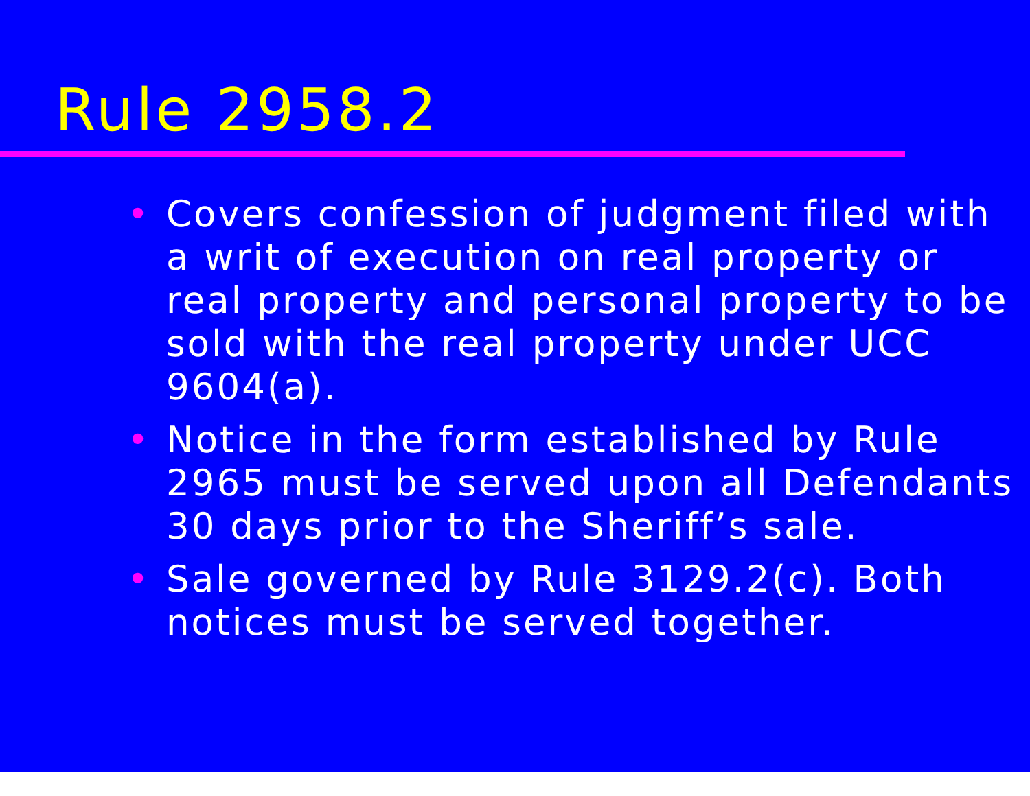Rule 2958.2
• Covers confession of judgment filed with a writ of execution on real property or real property and personal property to be sold with the real property under UCC 9604(a).
• Notice in the form established by Rule 2965 must be served upon all Defendants 30 days prior to the Sheriff’s sale.
• Sale governed by Rule 3129.2(c). Both notices must be served together.